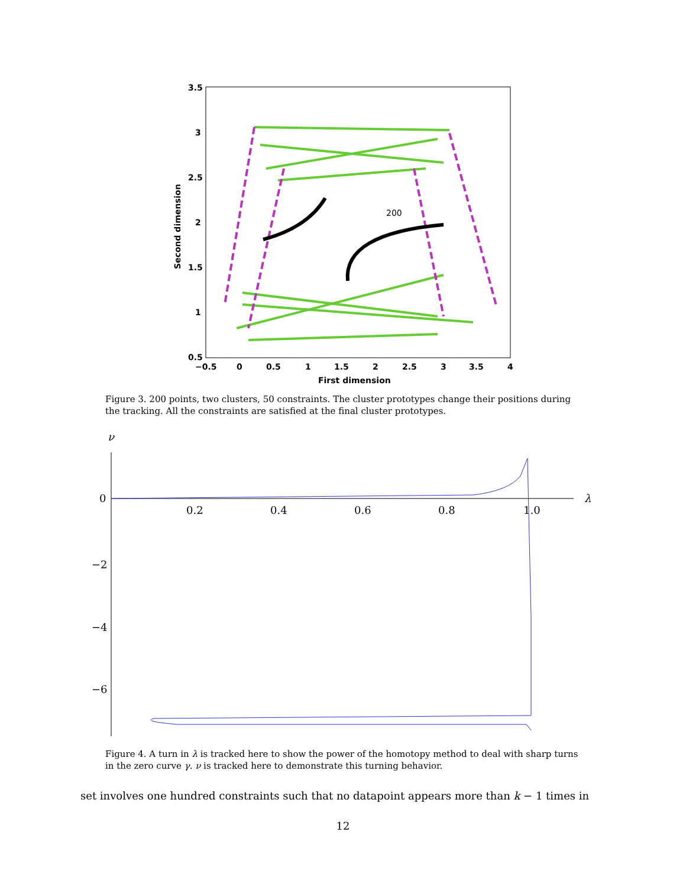3.5
3
2.5
2
1.5
1
0.5
−0.5
0
0.5
1
1.5
2
2.5
3
3.5
4
First dimension
Second dimension
200
Figure 3. 200 points, two clusters, 50 constraints. The cluster prototypes change their positions during the tracking. All the constraints are satisfied at the final cluster prototypes.
ν
0
0.2
0.4
0.6
0.8
1.0
λ
−2
−4
−6
Figure 4. A turn in λ is tracked here to show the power of the homotopy method to deal with sharp turns in the zero curve γ. ν is tracked here to demonstrate this turning behavior.
set involves one hundred constraints such that no datapoint appears more than k − 1 times in
12